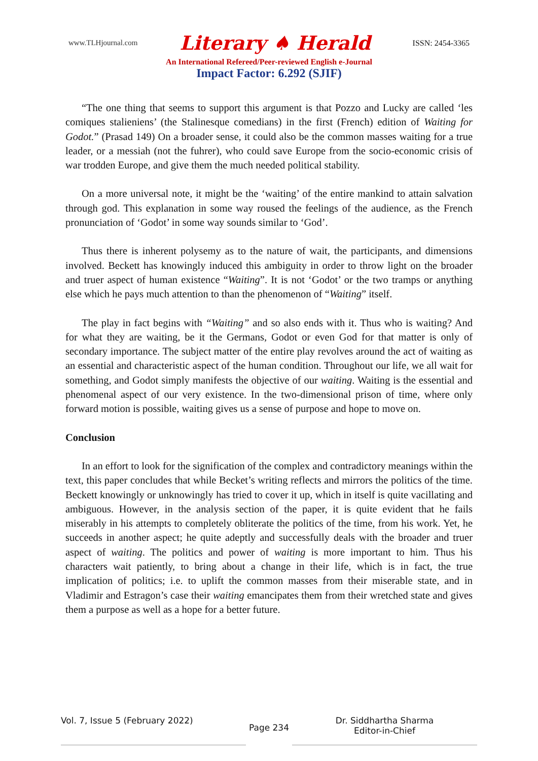www.TLHjournal.com Literary ♠ Herald ISSN: 2454-3365
An International Refereed/Peer-reviewed English e-Journal
Impact Factor: 6.292 (SJIF)
“The one thing that seems to support this argument is that Pozzo and Lucky are called ‘les comiques stalieniens’ (the Stalinesque comedians) in the first (French) edition of Waiting for Godot.” (Prasad 149) On a broader sense, it could also be the common masses waiting for a true leader, or a messiah (not the fuhrer), who could save Europe from the socio-economic crisis of war trodden Europe, and give them the much needed political stability.
On a more universal note, it might be the ‘waiting’ of the entire mankind to attain salvation through god. This explanation in some way roused the feelings of the audience, as the French pronunciation of ‘Godot’ in some way sounds similar to ‘God’.
Thus there is inherent polysemy as to the nature of wait, the participants, and dimensions involved. Beckett has knowingly induced this ambiguity in order to throw light on the broader and truer aspect of human existence “Waiting”. It is not ‘Godot’ or the two tramps or anything else which he pays much attention to than the phenomenon of “Waiting” itself.
The play in fact begins with “Waiting” and so also ends with it. Thus who is waiting? And for what they are waiting, be it the Germans, Godot or even God for that matter is only of secondary importance. The subject matter of the entire play revolves around the act of waiting as an essential and characteristic aspect of the human condition. Throughout our life, we all wait for something, and Godot simply manifests the objective of our waiting. Waiting is the essential and phenomenal aspect of our very existence. In the two-dimensional prison of time, where only forward motion is possible, waiting gives us a sense of purpose and hope to move on.
Conclusion
In an effort to look for the signification of the complex and contradictory meanings within the text, this paper concludes that while Becket’s writing reflects and mirrors the politics of the time. Beckett knowingly or unknowingly has tried to cover it up, which in itself is quite vacillating and ambiguous. However, in the analysis section of the paper, it is quite evident that he fails miserably in his attempts to completely obliterate the politics of the time, from his work. Yet, he succeeds in another aspect; he quite adeptly and successfully deals with the broader and truer aspect of waiting. The politics and power of waiting is more important to him. Thus his characters wait patiently, to bring about a change in their life, which is in fact, the true implication of politics; i.e. to uplift the common masses from their miserable state, and in Vladimir and Estragon’s case their waiting emancipates them from their wretched state and gives them a purpose as well as a hope for a better future.
Vol. 7, Issue 5 (February 2022)
Page 234
Dr. Siddhartha Sharma
Editor-in-Chief